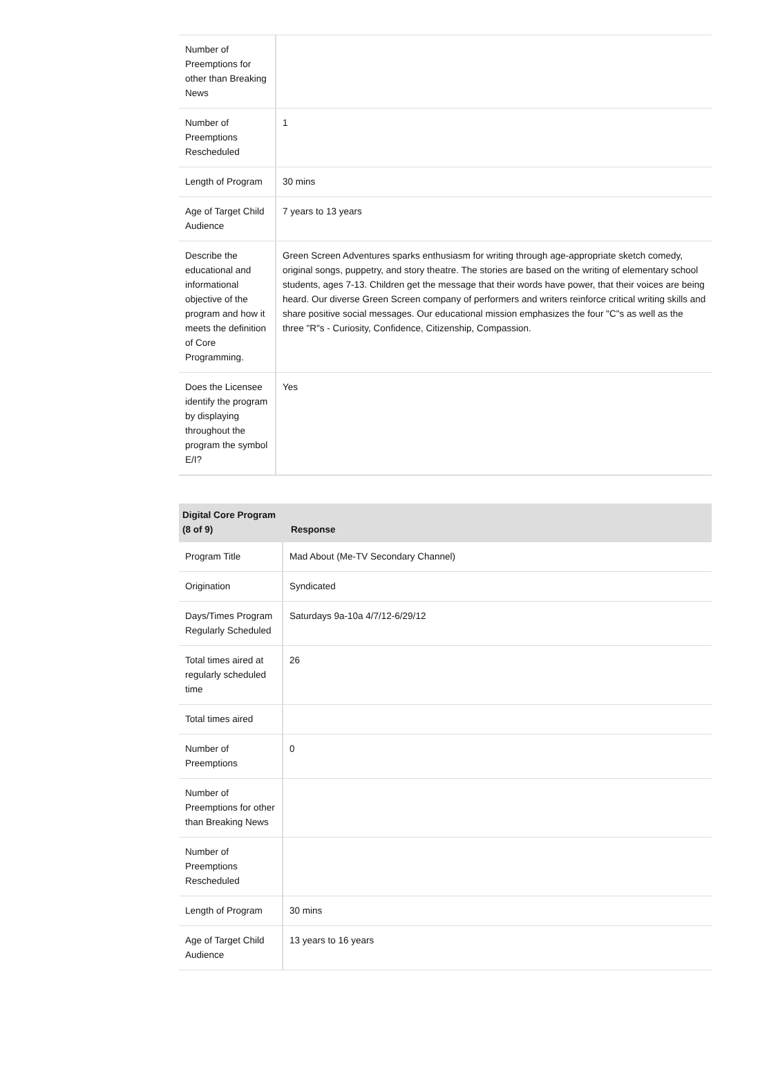| Number of Preemptions for other than Breaking News | |
| Number of Preemptions Rescheduled | 1 |
| Length of Program | 30 mins |
| Age of Target Child Audience | 7 years to 13 years |
| Describe the educational and informational objective of the program and how it meets the definition of Core Programming. | Green Screen Adventures sparks enthusiasm for writing through age-appropriate sketch comedy, original songs, puppetry, and story theatre. The stories are based on the writing of elementary school students, ages 7-13. Children get the message that their words have power, that their voices are being heard. Our diverse Green Screen company of performers and writers reinforce critical writing skills and share positive social messages. Our educational mission emphasizes the four "C"s as well as the three "R"s - Curiosity, Confidence, Citizenship, Compassion. |
| Does the Licensee identify the program by displaying throughout the program the symbol E/I? | Yes |
| Digital Core Program (8 of 9) | Response |
| --- | --- |
| Program Title | Mad About (Me-TV Secondary Channel) |
| Origination | Syndicated |
| Days/Times Program Regularly Scheduled | Saturdays 9a-10a 4/7/12-6/29/12 |
| Total times aired at regularly scheduled time | 26 |
| Total times aired | |
| Number of Preemptions | 0 |
| Number of Preemptions for other than Breaking News | |
| Number of Preemptions Rescheduled | |
| Length of Program | 30 mins |
| Age of Target Child Audience | 13 years to 16 years |